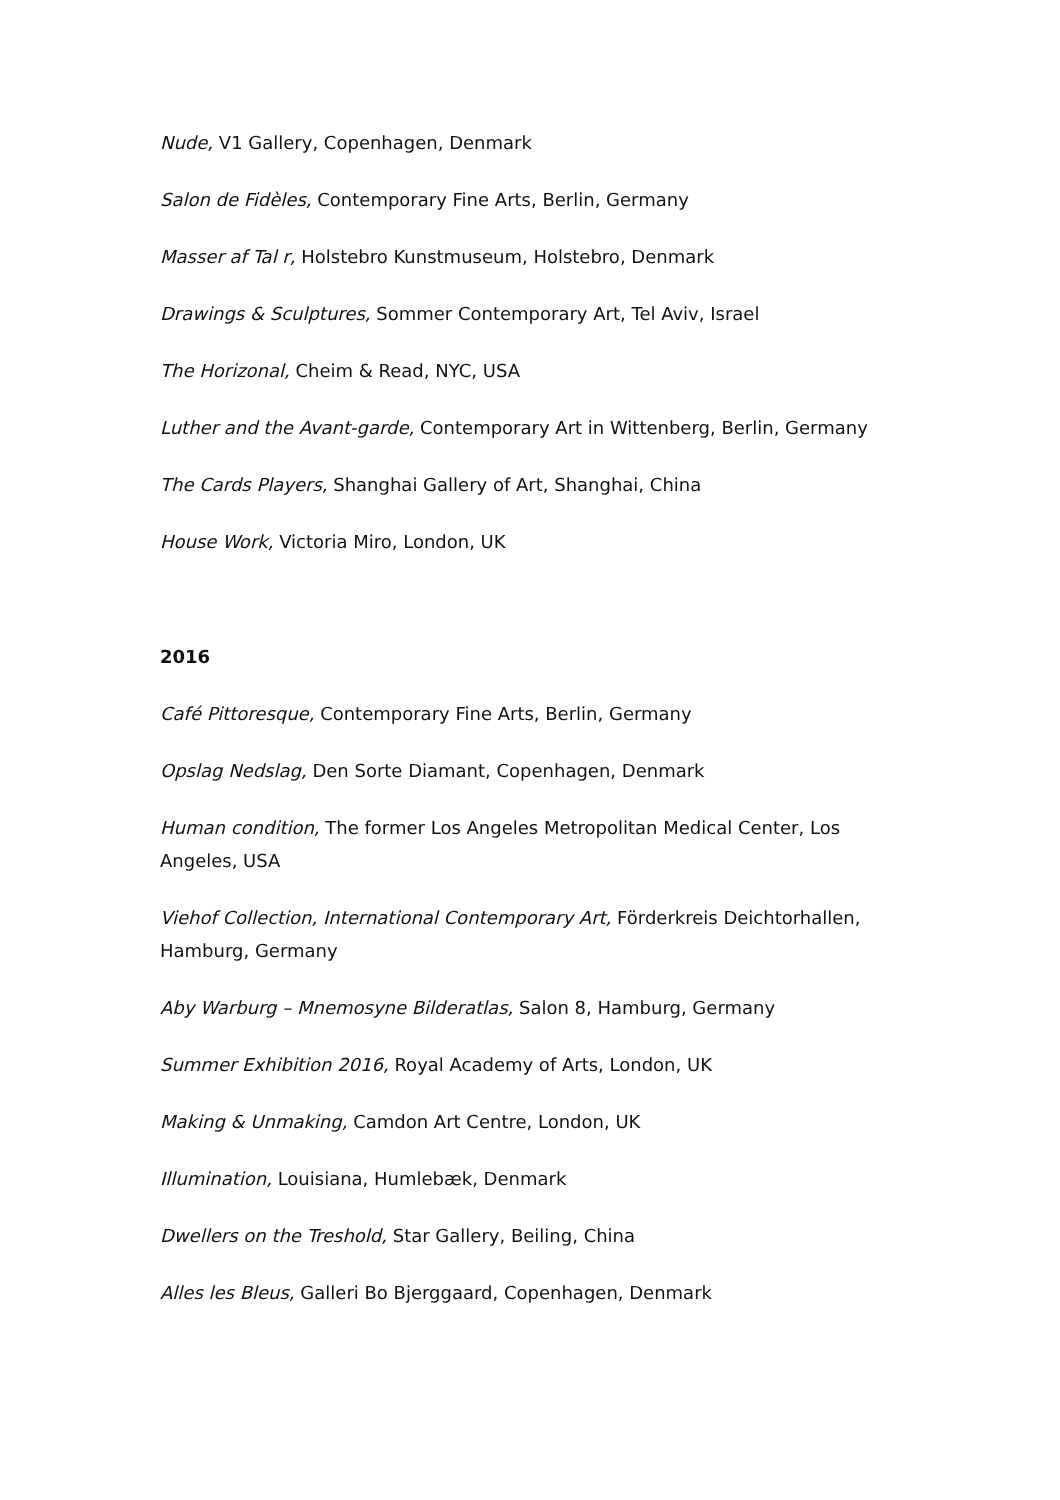Nude, V1 Gallery, Copenhagen, Denmark
Salon de Fidèles, Contemporary Fine Arts, Berlin, Germany
Masser af Tal r, Holstebro Kunstmuseum, Holstebro, Denmark
Drawings & Sculptures, Sommer Contemporary Art, Tel Aviv, Israel
The Horizonal, Cheim & Read, NYC, USA
Luther and the Avant-garde, Contemporary Art in Wittenberg, Berlin, Germany
The Cards Players, Shanghai Gallery of Art, Shanghai, China
House Work, Victoria Miro, London, UK
2016
Café Pittoresque, Contemporary Fine Arts, Berlin, Germany
Opslag Nedslag, Den Sorte Diamant, Copenhagen, Denmark
Human condition, The former Los Angeles Metropolitan Medical Center, Los Angeles, USA
Viehof Collection, International Contemporary Art, Förderkreis Deichtorhallen, Hamburg, Germany
Aby Warburg – Mnemosyne Bilderatlas, Salon 8, Hamburg, Germany
Summer Exhibition 2016, Royal Academy of Arts, London, UK
Making & Unmaking, Camdon Art Centre, London, UK
Illumination, Louisiana, Humlebæk, Denmark
Dwellers on the Treshold, Star Gallery, Beiling, China
Alles les Bleus, Galleri Bo Bjerggaard, Copenhagen, Denmark